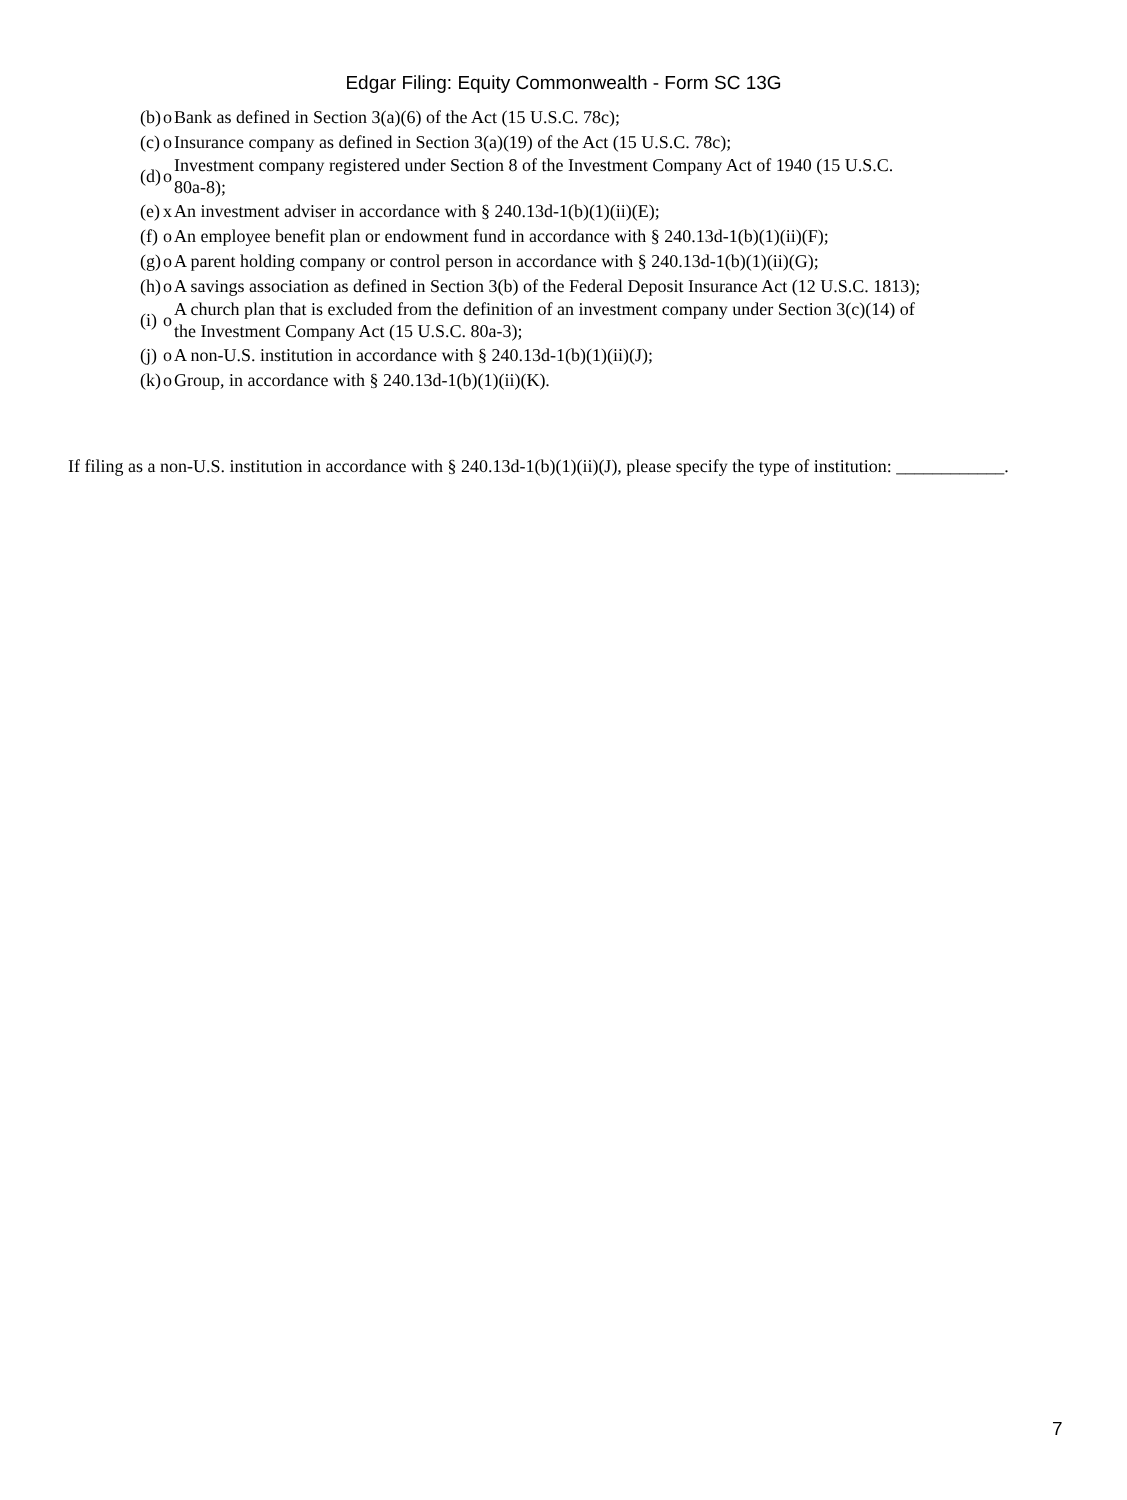Edgar Filing: Equity Commonwealth - Form SC 13G
| (b) | o | Bank as defined in Section 3(a)(6) of the Act (15 U.S.C. 78c); |
| (c) | o | Insurance company as defined in Section 3(a)(19) of the Act (15 U.S.C. 78c); |
| (d) | o | Investment company registered under Section 8 of the Investment Company Act of 1940 (15 U.S.C. 80a-8); |
| (e) | x | An investment adviser in accordance with § 240.13d-1(b)(1)(ii)(E); |
| (f) | o | An employee benefit plan or endowment fund in accordance with § 240.13d-1(b)(1)(ii)(F); |
| (g) | o | A parent holding company or control person in accordance with § 240.13d-1(b)(1)(ii)(G); |
| (h) | o | A savings association as defined in Section 3(b) of the Federal Deposit Insurance Act (12 U.S.C. 1813); |
| (i) | o | A church plan that is excluded from the definition of an investment company under Section 3(c)(14) of the Investment Company Act (15 U.S.C. 80a-3); |
| (j) | o | A non-U.S. institution in accordance with § 240.13d-1(b)(1)(ii)(J); |
| (k) | o | Group, in accordance with § 240.13d-1(b)(1)(ii)(K). |
If filing as a non-U.S. institution in accordance with § 240.13d-1(b)(1)(ii)(J), please specify the type of institution: ____________.
7